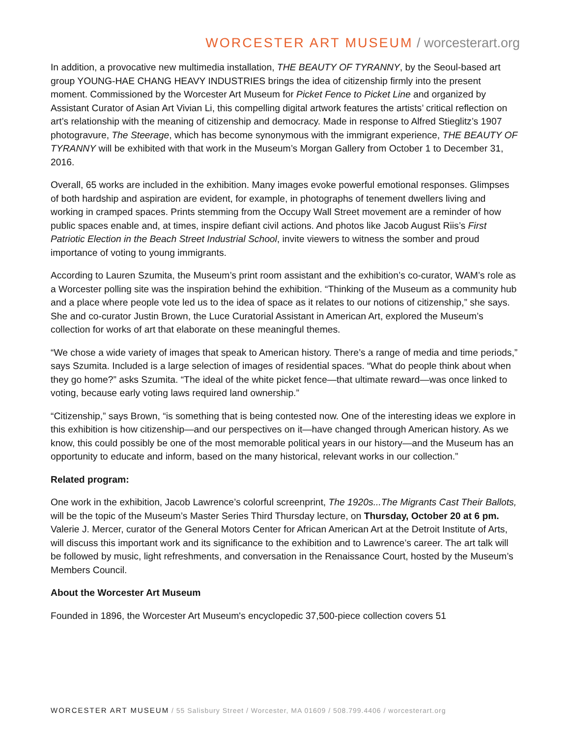WORCESTER ART MUSEUM / worcesterart.org
In addition, a provocative new multimedia installation, THE BEAUTY OF TYRANNY, by the Seoul-based art group YOUNG-HAE CHANG HEAVY INDUSTRIES brings the idea of citizenship firmly into the present moment. Commissioned by the Worcester Art Museum for Picket Fence to Picket Line and organized by Assistant Curator of Asian Art Vivian Li, this compelling digital artwork features the artists’ critical reflection on art’s relationship with the meaning of citizenship and democracy. Made in response to Alfred Stieglitz’s 1907 photogravure, The Steerage, which has become synonymous with the immigrant experience, THE BEAUTY OF TYRANNY will be exhibited with that work in the Museum’s Morgan Gallery from October 1 to December 31, 2016.
Overall, 65 works are included in the exhibition. Many images evoke powerful emotional responses. Glimpses of both hardship and aspiration are evident, for example, in photographs of tenement dwellers living and working in cramped spaces. Prints stemming from the Occupy Wall Street movement are a reminder of how public spaces enable and, at times, inspire defiant civil actions. And photos like Jacob August Riis’s First Patriotic Election in the Beach Street Industrial School, invite viewers to witness the somber and proud importance of voting to young immigrants.
According to Lauren Szumita, the Museum’s print room assistant and the exhibition’s co-curator, WAM’s role as a Worcester polling site was the inspiration behind the exhibition. “Thinking of the Museum as a community hub and a place where people vote led us to the idea of space as it relates to our notions of citizenship,” she says. She and co-curator Justin Brown, the Luce Curatorial Assistant in American Art, explored the Museum’s collection for works of art that elaborate on these meaningful themes.
“We chose a wide variety of images that speak to American history. There’s a range of media and time periods,” says Szumita. Included is a large selection of images of residential spaces. “What do people think about when they go home?” asks Szumita. “The ideal of the white picket fence—that ultimate reward—was once linked to voting, because early voting laws required land ownership.”
“Citizenship,” says Brown, “is something that is being contested now. One of the interesting ideas we explore in this exhibition is how citizenship—and our perspectives on it—have changed through American history. As we know, this could possibly be one of the most memorable political years in our history—and the Museum has an opportunity to educate and inform, based on the many historical, relevant works in our collection.”
Related program:
One work in the exhibition, Jacob Lawrence’s colorful screenprint, The 1920s...The Migrants Cast Their Ballots, will be the topic of the Museum’s Master Series Third Thursday lecture, on Thursday, October 20 at 6 pm. Valerie J. Mercer, curator of the General Motors Center for African American Art at the Detroit Institute of Arts, will discuss this important work and its significance to the exhibition and to Lawrence’s career. The art talk will be followed by music, light refreshments, and conversation in the Renaissance Court, hosted by the Museum’s Members Council.
About the Worcester Art Museum
Founded in 1896, the Worcester Art Museum's encyclopedic 37,500-piece collection covers 51
WORCESTER ART MUSEUM / 55 Salisbury Street / Worcester, MA 01609 / 508.799.4406 / worcesterart.org